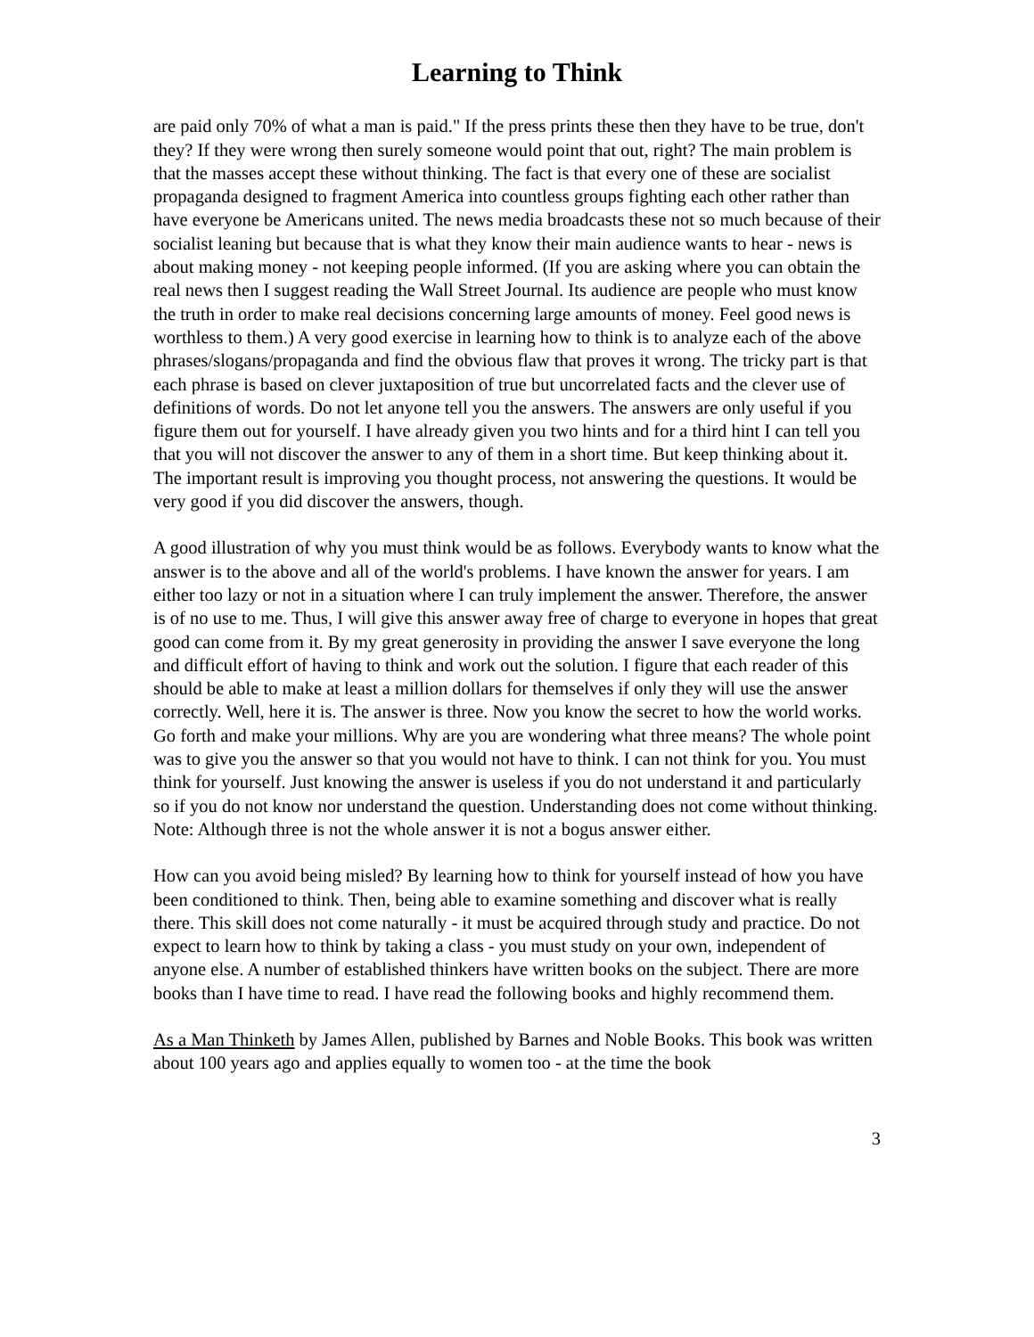Learning to Think
are paid only 70% of what a man is paid." If the press prints these then they have to be true, don't they? If they were wrong then surely someone would point that out, right? The main problem is that the masses accept these without thinking. The fact is that every one of these are socialist propaganda designed to fragment America into countless groups fighting each other rather than have everyone be Americans united. The news media broadcasts these not so much because of their socialist leaning but because that is what they know their main audience wants to hear - news is about making money - not keeping people informed. (If you are asking where you can obtain the real news then I suggest reading the Wall Street Journal. Its audience are people who must know the truth in order to make real decisions concerning large amounts of money. Feel good news is worthless to them.) A very good exercise in learning how to think is to analyze each of the above phrases/slogans/propaganda and find the obvious flaw that proves it wrong. The tricky part is that each phrase is based on clever juxtaposition of true but uncorrelated facts and the clever use of definitions of words. Do not let anyone tell you the answers. The answers are only useful if you figure them out for yourself. I have already given you two hints and for a third hint I can tell you that you will not discover the answer to any of them in a short time. But keep thinking about it. The important result is improving you thought process, not answering the questions. It would be very good if you did discover the answers, though.
A good illustration of why you must think would be as follows. Everybody wants to know what the answer is to the above and all of the world's problems. I have known the answer for years. I am either too lazy or not in a situation where I can truly implement the answer. Therefore, the answer is of no use to me. Thus, I will give this answer away free of charge to everyone in hopes that great good can come from it. By my great generosity in providing the answer I save everyone the long and difficult effort of having to think and work out the solution. I figure that each reader of this should be able to make at least a million dollars for themselves if only they will use the answer correctly. Well, here it is. The answer is three. Now you know the secret to how the world works. Go forth and make your millions. Why are you are wondering what three means? The whole point was to give you the answer so that you would not have to think. I can not think for you. You must think for yourself. Just knowing the answer is useless if you do not understand it and particularly so if you do not know nor understand the question. Understanding does not come without thinking. Note: Although three is not the whole answer it is not a bogus answer either.
How can you avoid being misled? By learning how to think for yourself instead of how you have been conditioned to think. Then, being able to examine something and discover what is really there. This skill does not come naturally - it must be acquired through study and practice. Do not expect to learn how to think by taking a class - you must study on your own, independent of anyone else. A number of established thinkers have written books on the subject. There are more books than I have time to read. I have read the following books and highly recommend them.
As a Man Thinketh by James Allen, published by Barnes and Noble Books. This book was written about 100 years ago and applies equally to women too - at the time the book
3